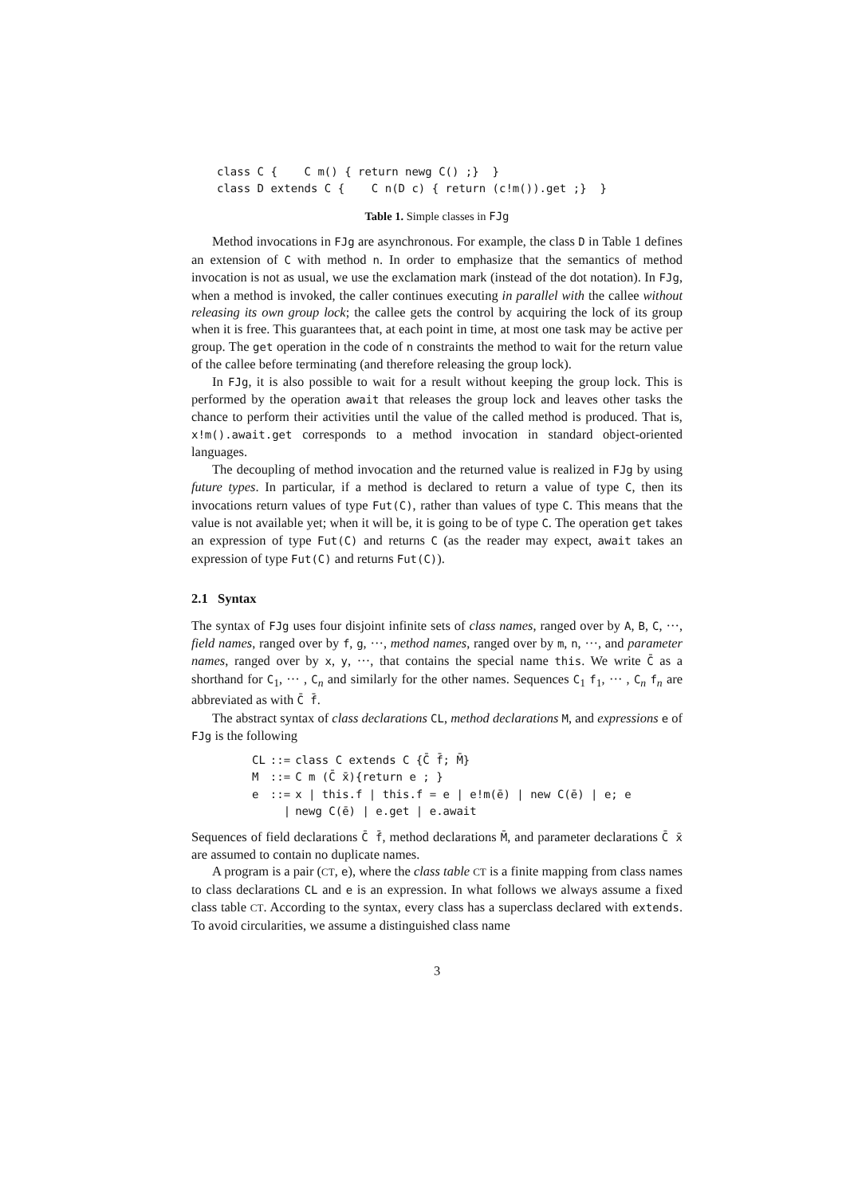class C {    C m() { return newg C() ;}  }
class D extends C {    C n(D c) { return (c!m()).get ;}  }
Table 1. Simple classes in FJg
Method invocations in FJg are asynchronous. For example, the class D in Table 1 defines an extension of C with method n. In order to emphasize that the semantics of method invocation is not as usual, we use the exclamation mark (instead of the dot notation). In FJg, when a method is invoked, the caller continues executing in parallel with the callee without releasing its own group lock; the callee gets the control by acquiring the lock of its group when it is free. This guarantees that, at each point in time, at most one task may be active per group. The get operation in the code of n constraints the method to wait for the return value of the callee before terminating (and therefore releasing the group lock).
In FJg, it is also possible to wait for a result without keeping the group lock. This is performed by the operation await that releases the group lock and leaves other tasks the chance to perform their activities until the value of the called method is produced. That is, x!m().await.get corresponds to a method invocation in standard object-oriented languages.
The decoupling of method invocation and the returned value is realized in FJg by using future types. In particular, if a method is declared to return a value of type C, then its invocations return values of type Fut(C), rather than values of type C. This means that the value is not available yet; when it will be, it is going to be of type C. The operation get takes an expression of type Fut(C) and returns C (as the reader may expect, await takes an expression of type Fut(C) and returns Fut(C)).
2.1 Syntax
The syntax of FJg uses four disjoint infinite sets of class names, ranged over by A, B, C, ···, field names, ranged over by f, g, ···, method names, ranged over by m, n, ···, and parameter names, ranged over by x, y, ···, that contains the special name this. We write C̄ as a shorthand for C<sub>1</sub>, ··· , C<sub>n</sub> and similarly for the other names. Sequences C<sub>1</sub> f<sub>1</sub>, ··· , C<sub>n</sub> f<sub>n</sub> are abbreviated as with C̄ f̄.
The abstract syntax of class declarations CL, method declarations M, and expressions e of FJg is the following
| CL | ::= | class C extends C {C̄ f̄; M̄} |
| M | ::= | C m (C̄ x̄){return e ; } |
| e | ::= | x / this.f / this.f = e / e!m(ē) / new C(ē) / e; e |
| | / | newg C(ē) / e.get / e.await |
Sequences of field declarations C̄ f̄, method declarations M̄, and parameter declarations C̄ x̄ are assumed to contain no duplicate names.
A program is a pair (CT, e), where the class table CT is a finite mapping from class names to class declarations CL and e is an expression. In what follows we always assume a fixed class table CT. According to the syntax, every class has a superclass declared with extends. To avoid circularities, we assume a distinguished class name
3